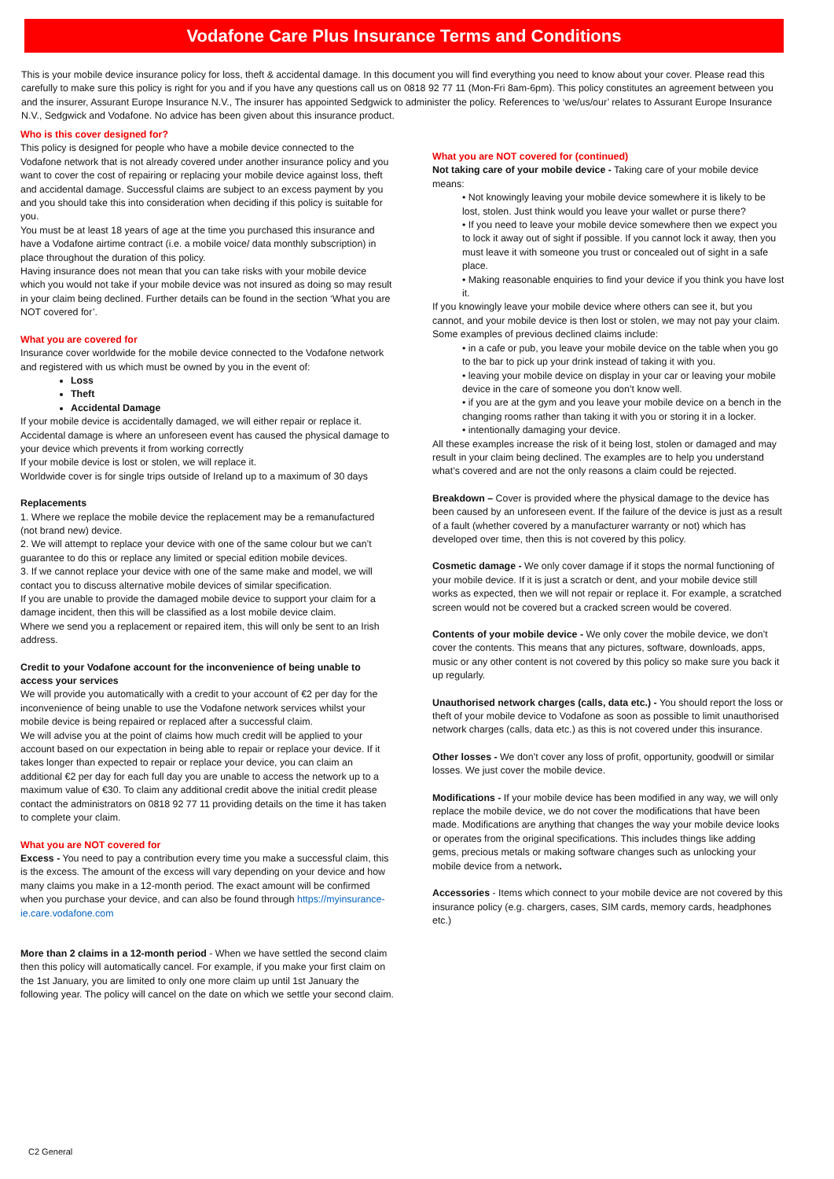Vodafone Care Plus Insurance Terms and Conditions
This is your mobile device insurance policy for loss, theft & accidental damage. In this document you will find everything you need to know about your cover. Please read this carefully to make sure this policy is right for you and if you have any questions call us on 0818 92 77 11 (Mon-Fri 8am-6pm). This policy constitutes an agreement between you and the insurer, Assurant Europe Insurance N.V., The insurer has appointed Sedgwick to administer the policy. References to ‘we/us/our’ relates to Assurant Europe Insurance N.V., Sedgwick and Vodafone. No advice has been given about this insurance product.
Who is this cover designed for?
This policy is designed for people who have a mobile device connected to the Vodafone network that is not already covered under another insurance policy and you want to cover the cost of repairing or replacing your mobile device against loss, theft and accidental damage. Successful claims are subject to an excess payment by you and you should take this into consideration when deciding if this policy is suitable for you.
You must be at least 18 years of age at the time you purchased this insurance and have a Vodafone airtime contract (i.e. a mobile voice/ data monthly subscription) in place throughout the duration of this policy.
Having insurance does not mean that you can take risks with your mobile device which you would not take if your mobile device was not insured as doing so may result in your claim being declined. Further details can be found in the section ‘What you are NOT covered for’.
What you are covered for
Insurance cover worldwide for the mobile device connected to the Vodafone network and registered with us which must be owned by you in the event of:
Loss
Theft
Accidental Damage
If your mobile device is accidentally damaged, we will either repair or replace it. Accidental damage is where an unforeseen event has caused the physical damage to your device which prevents it from working correctly
If your mobile device is lost or stolen, we will replace it.
Worldwide cover is for single trips outside of Ireland up to a maximum of 30 days
Replacements
1. Where we replace the mobile device the replacement may be a remanufactured (not brand new) device.
2. We will attempt to replace your device with one of the same colour but we can’t guarantee to do this or replace any limited or special edition mobile devices.
3. If we cannot replace your device with one of the same make and model, we will contact you to discuss alternative mobile devices of similar specification.
If you are unable to provide the damaged mobile device to support your claim for a damage incident, then this will be classified as a lost mobile device claim.
Where we send you a replacement or repaired item, this will only be sent to an Irish address.
Credit to your Vodafone account for the inconvenience of being unable to access your services
We will provide you automatically with a credit to your account of €2 per day for the inconvenience of being unable to use the Vodafone network services whilst your mobile device is being repaired or replaced after a successful claim.
We will advise you at the point of claims how much credit will be applied to your account based on our expectation in being able to repair or replace your device. If it takes longer than expected to repair or replace your device, you can claim an additional €2 per day for each full day you are unable to access the network up to a maximum value of €30. To claim any additional credit above the initial credit please contact the administrators on 0818 92 77 11 providing details on the time it has taken to complete your claim.
What you are NOT covered for
Excess - You need to pay a contribution every time you make a successful claim, this is the excess. The amount of the excess will vary depending on your device and how many claims you make in a 12-month period. The exact amount will be confirmed when you purchase your device, and can also be found through https://myinsurance-ie.care.vodafone.com
More than 2 claims in a 12-month period - When we have settled the second claim then this policy will automatically cancel. For example, if you make your first claim on the 1st January, you are limited to only one more claim up until 1st January the following year. The policy will cancel on the date on which we settle your second claim.
What you are NOT covered for (continued)
Not taking care of your mobile device - Taking care of your mobile device means:
• Not knowingly leaving your mobile device somewhere it is likely to be lost, stolen. Just think would you leave your wallet or purse there?
• If you need to leave your mobile device somewhere then we expect you to lock it away out of sight if possible. If you cannot lock it away, then you must leave it with someone you trust or concealed out of sight in a safe place.
• Making reasonable enquiries to find your device if you think you have lost it.
If you knowingly leave your mobile device where others can see it, but you cannot, and your mobile device is then lost or stolen, we may not pay your claim. Some examples of previous declined claims include:
• in a cafe or pub, you leave your mobile device on the table when you go to the bar to pick up your drink instead of taking it with you.
• leaving your mobile device on display in your car or leaving your mobile device in the care of someone you don’t know well.
• if you are at the gym and you leave your mobile device on a bench in the changing rooms rather than taking it with you or storing it in a locker.
• intentionally damaging your device.
All these examples increase the risk of it being lost, stolen or damaged and may result in your claim being declined. The examples are to help you understand what’s covered and are not the only reasons a claim could be rejected.
Breakdown – Cover is provided where the physical damage to the device has been caused by an unforeseen event. If the failure of the device is just as a result of a fault (whether covered by a manufacturer warranty or not) which has developed over time, then this is not covered by this policy.
Cosmetic damage - We only cover damage if it stops the normal functioning of your mobile device. If it is just a scratch or dent, and your mobile device still works as expected, then we will not repair or replace it. For example, a scratched screen would not be covered but a cracked screen would be covered.
Contents of your mobile device - We only cover the mobile device, we don’t cover the contents. This means that any pictures, software, downloads, apps, music or any other content is not covered by this policy so make sure you back it up regularly.
Unauthorised network charges (calls, data etc.) - You should report the loss or theft of your mobile device to Vodafone as soon as possible to limit unauthorised network charges (calls, data etc.) as this is not covered under this insurance.
Other losses - We don’t cover any loss of profit, opportunity, goodwill or similar losses. We just cover the mobile device.
Modifications - If your mobile device has been modified in any way, we will only replace the mobile device, we do not cover the modifications that have been made. Modifications are anything that changes the way your mobile device looks or operates from the original specifications. This includes things like adding gems, precious metals or making software changes such as unlocking your mobile device from a network.
Accessories - Items which connect to your mobile device are not covered by this insurance policy (e.g. chargers, cases, SIM cards, memory cards, headphones etc.)
C2 General